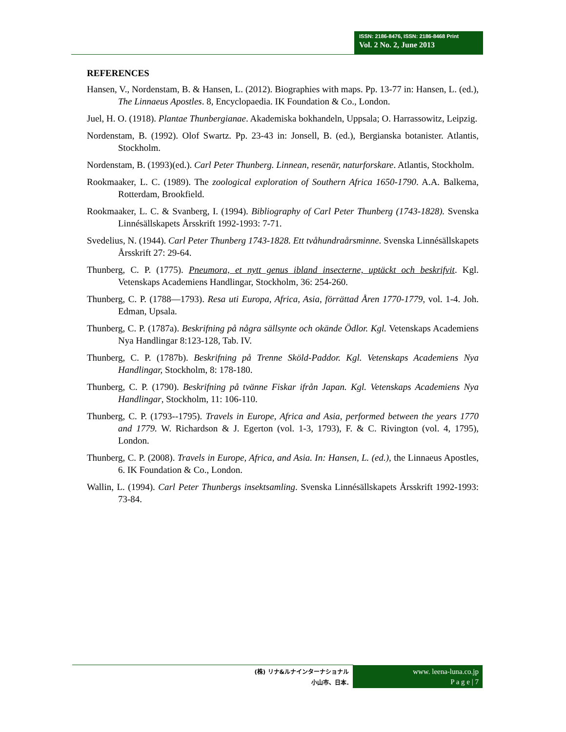ISSN: 2186-8476, ISSN: 2186-8468 Print
Vol. 2 No. 2, June 2013
REFERENCES
Hansen, V., Nordenstam, B. & Hansen, L. (2012). Biographies with maps. Pp. 13-77 in: Hansen, L. (ed.), The Linnaeus Apostles. 8, Encyclopaedia. IK Foundation & Co., London.
Juel, H. O. (1918). Plantae Thunbergianae. Akademiska bokhandeln, Uppsala; O. Harrassowitz, Leipzig.
Nordenstam, B. (1992). Olof Swartz. Pp. 23-43 in: Jonsell, B. (ed.), Bergianska botanister. Atlantis, Stockholm.
Nordenstam, B. (1993)(ed.). Carl Peter Thunberg. Linnean, resenär, naturforskare. Atlantis, Stockholm.
Rookmaaker, L. C. (1989). The zoological exploration of Southern Africa 1650-1790. A.A. Balkema, Rotterdam, Brookfield.
Rookmaaker, L. C. & Svanberg, I. (1994). Bibliography of Carl Peter Thunberg (1743-1828). Svenska Linnésällskapets Årsskrift 1992-1993: 7-71.
Svedelius, N. (1944). Carl Peter Thunberg 1743-1828. Ett tvåhundraårsminne. Svenska Linnésällskapets Årsskrift 27: 29-64.
Thunberg, C. P. (1775). Pneumora, et nytt genus ibland insecterne, uptäckt och beskrifvit. Kgl. Vetenskaps Academiens Handlingar, Stockholm, 36: 254-260.
Thunberg, C. P. (1788—1793). Resa uti Europa, Africa, Asia, förrättad Åren 1770-1779, vol. 1-4. Joh. Edman, Upsala.
Thunberg, C. P. (1787a). Beskrifning på några sällsynte och okände Ödlor. Kgl. Vetenskaps Academiens Nya Handlingar 8:123-128, Tab. IV.
Thunberg, C. P. (1787b). Beskrifning på Trenne Sköld-Paddor. Kgl. Vetenskaps Academiens Nya Handlingar, Stockholm, 8: 178-180.
Thunberg, C. P. (1790). Beskrifning på tvänne Fiskar ifrån Japan. Kgl. Vetenskaps Academiens Nya Handlingar, Stockholm, 11: 106-110.
Thunberg, C. P. (1793--1795). Travels in Europe, Africa and Asia, performed between the years 1770 and 1779. W. Richardson & J. Egerton (vol. 1-3, 1793), F. & C. Rivington (vol. 4, 1795), London.
Thunberg, C. P. (2008). Travels in Europe, Africa, and Asia. In: Hansen, L. (ed.), the Linnaeus Apostles, 6. IK Foundation & Co., London.
Wallin, L. (1994). Carl Peter Thunbergs insektsamling. Svenska Linnésällskapets Årsskrift 1992-1993: 73-84.
(株) リナ&ルナインターナショナル
小山市、日本.
www. leena-luna.co.jp
P a g e | 7